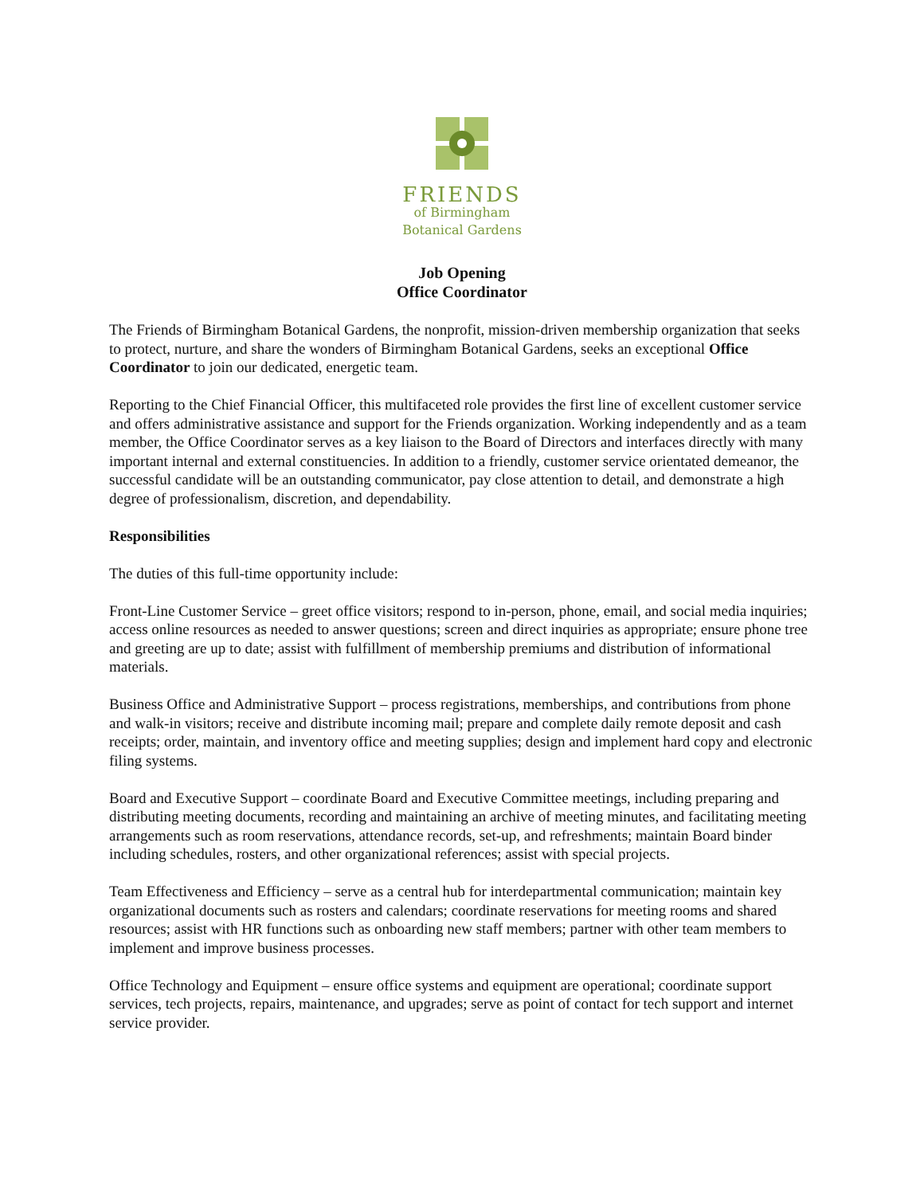FRIENDS
of Birmingham
Botanical Gardens
Job Opening
Office Coordinator
The Friends of Birmingham Botanical Gardens, the nonprofit, mission-driven membership organization that seeks to protect, nurture, and share the wonders of Birmingham Botanical Gardens, seeks an exceptional Office Coordinator to join our dedicated, energetic team.
Reporting to the Chief Financial Officer, this multifaceted role provides the first line of excellent customer service and offers administrative assistance and support for the Friends organization. Working independently and as a team member, the Office Coordinator serves as a key liaison to the Board of Directors and interfaces directly with many important internal and external constituencies. In addition to a friendly, customer service orientated demeanor, the successful candidate will be an outstanding communicator, pay close attention to detail, and demonstrate a high degree of professionalism, discretion, and dependability.
Responsibilities
The duties of this full-time opportunity include:
Front-Line Customer Service – greet office visitors; respond to in-person, phone, email, and social media inquiries; access online resources as needed to answer questions; screen and direct inquiries as appropriate; ensure phone tree and greeting are up to date; assist with fulfillment of membership premiums and distribution of informational materials.
Business Office and Administrative Support – process registrations, memberships, and contributions from phone and walk-in visitors; receive and distribute incoming mail; prepare and complete daily remote deposit and cash receipts; order, maintain, and inventory office and meeting supplies; design and implement hard copy and electronic filing systems.
Board and Executive Support – coordinate Board and Executive Committee meetings, including preparing and distributing meeting documents, recording and maintaining an archive of meeting minutes, and facilitating meeting arrangements such as room reservations, attendance records, set-up, and refreshments; maintain Board binder including schedules, rosters, and other organizational references; assist with special projects.
Team Effectiveness and Efficiency – serve as a central hub for interdepartmental communication; maintain key organizational documents such as rosters and calendars; coordinate reservations for meeting rooms and shared resources; assist with HR functions such as onboarding new staff members; partner with other team members to implement and improve business processes.
Office Technology and Equipment – ensure office systems and equipment are operational; coordinate support services, tech projects, repairs, maintenance, and upgrades; serve as point of contact for tech support and internet service provider.